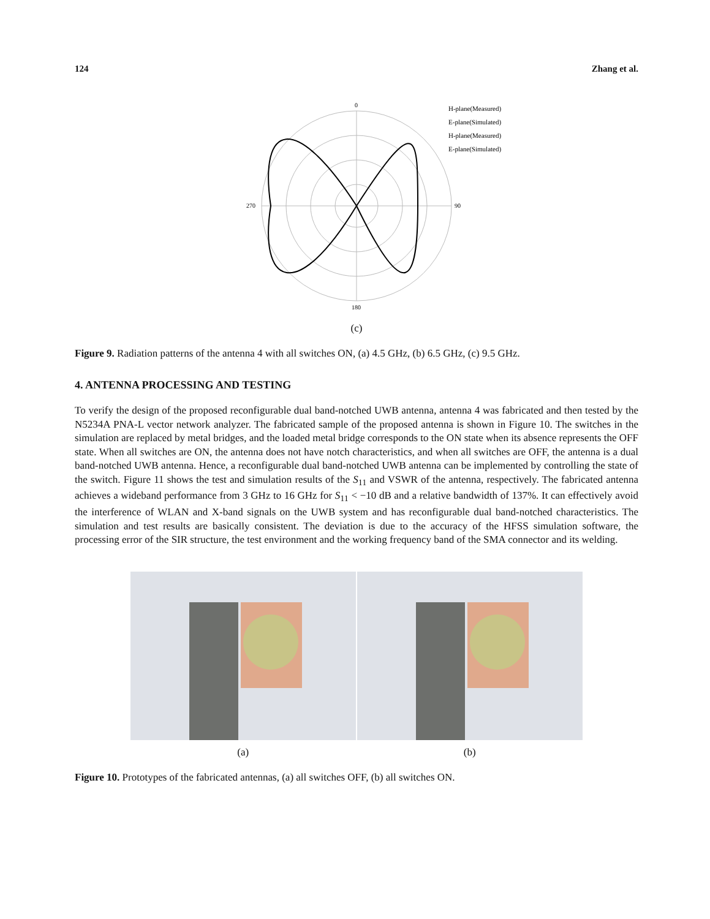124 Zhang et al.
0
90
180
270
H-plane(Measured)
E-plane(Simulated)
H-plane(Measured)
E-plane(Simulated)
(c)
Figure 9. Radiation patterns of the antenna 4 with all switches ON, (a) 4.5 GHz, (b) 6.5 GHz, (c) 9.5 GHz.
4. ANTENNA PROCESSING AND TESTING
To verify the design of the proposed reconfigurable dual band-notched UWB antenna, antenna 4 was fabricated and then tested by the N5234A PNA-L vector network analyzer. The fabricated sample of the proposed antenna is shown in Figure 10. The switches in the simulation are replaced by metal bridges, and the loaded metal bridge corresponds to the ON state when its absence represents the OFF state. When all switches are ON, the antenna does not have notch characteristics, and when all switches are OFF, the antenna is a dual band-notched UWB antenna. Hence, a reconfigurable dual band-notched UWB antenna can be implemented by controlling the state of the switch. Figure 11 shows the test and simulation results of the S<sub>11</sub> and VSWR of the antenna, respectively. The fabricated antenna achieves a wideband performance from 3 GHz to 16 GHz for S<sub>11</sub> < −10 dB and a relative bandwidth of 137%. It can effectively avoid the interference of WLAN and X-band signals on the UWB system and has reconfigurable dual band-notched characteristics. The simulation and test results are basically consistent. The deviation is due to the accuracy of the HFSS simulation software, the processing error of the SIR structure, the test environment and the working frequency band of the SMA connector and its welding.
(a) (b)
Figure 10. Prototypes of the fabricated antennas, (a) all switches OFF, (b) all switches ON.